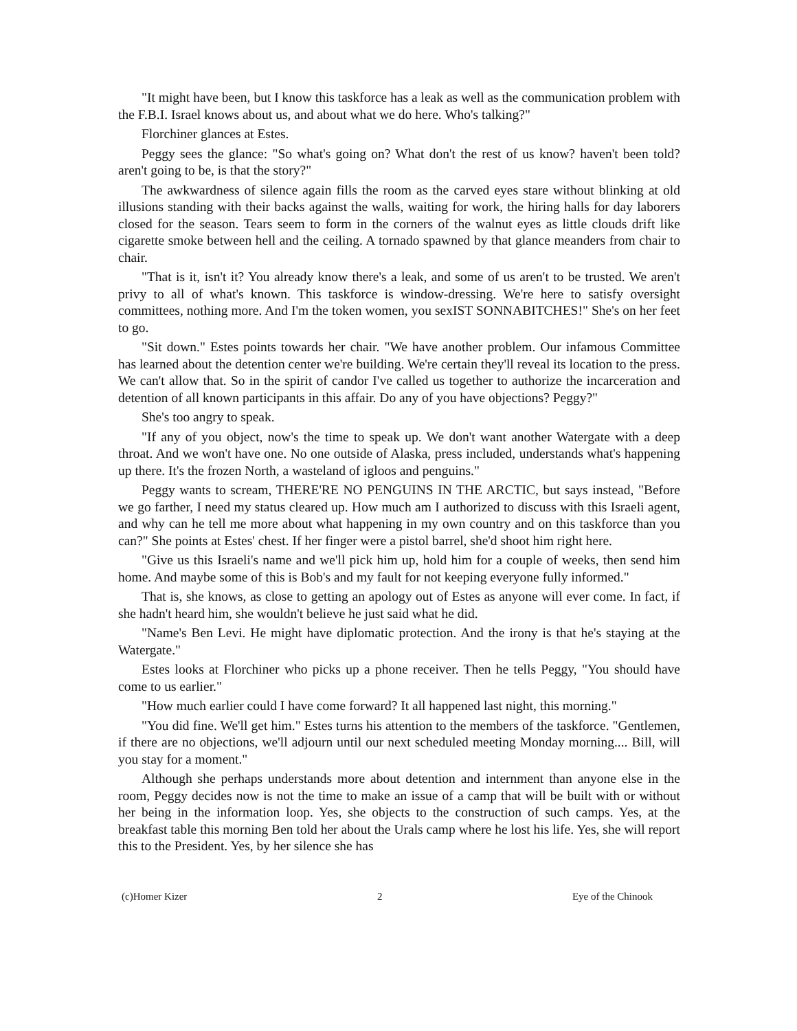"It might have been, but I know this taskforce has a leak as well as the communication problem with the F.B.I. Israel knows about us, and about what we do here. Who's talking?"
Florchiner glances at Estes.
Peggy sees the glance: "So what's going on? What don't the rest of us know? haven't been told? aren't going to be, is that the story?"
The awkwardness of silence again fills the room as the carved eyes stare without blinking at old illusions standing with their backs against the walls, waiting for work, the hiring halls for day laborers closed for the season. Tears seem to form in the corners of the walnut eyes as little clouds drift like cigarette smoke between hell and the ceiling. A tornado spawned by that glance meanders from chair to chair.
"That is it, isn't it? You already know there's a leak, and some of us aren't to be trusted. We aren't privy to all of what's known. This taskforce is window-dressing. We're here to satisfy oversight committees, nothing more. And I'm the token women, you sexIST SONNABITCHES!" She's on her feet to go.
"Sit down." Estes points towards her chair. "We have another problem. Our infamous Committee has learned about the detention center we're building. We're certain they'll reveal its location to the press. We can't allow that. So in the spirit of candor I've called us together to authorize the incarceration and detention of all known participants in this affair. Do any of you have objections? Peggy?"
She's too angry to speak.
"If any of you object, now's the time to speak up. We don't want another Watergate with a deep throat. And we won't have one. No one outside of Alaska, press included, understands what's happening up there. It's the frozen North, a wasteland of igloos and penguins."
Peggy wants to scream, THERE'RE NO PENGUINS IN THE ARCTIC, but says instead, "Before we go farther, I need my status cleared up. How much am I authorized to discuss with this Israeli agent, and why can he tell me more about what happening in my own country and on this taskforce than you can?" She points at Estes' chest. If her finger were a pistol barrel, she'd shoot him right here.
"Give us this Israeli's name and we'll pick him up, hold him for a couple of weeks, then send him home. And maybe some of this is Bob's and my fault for not keeping everyone fully informed."
That is, she knows, as close to getting an apology out of Estes as anyone will ever come. In fact, if she hadn't heard him, she wouldn't believe he just said what he did.
"Name's Ben Levi. He might have diplomatic protection. And the irony is that he's staying at the Watergate."
Estes looks at Florchiner who picks up a phone receiver. Then he tells Peggy, "You should have come to us earlier."
"How much earlier could I have come forward? It all happened last night, this morning."
"You did fine. We'll get him." Estes turns his attention to the members of the taskforce. "Gentlemen, if there are no objections, we'll adjourn until our next scheduled meeting Monday morning.... Bill, will you stay for a moment."
Although she perhaps understands more about detention and internment than anyone else in the room, Peggy decides now is not the time to make an issue of a camp that will be built with or without her being in the information loop. Yes, she objects to the construction of such camps. Yes, at the breakfast table this morning Ben told her about the Urals camp where he lost his life. Yes, she will report this to the President. Yes, by her silence she has
(c)Homer Kizer 2 Eye of the Chinook